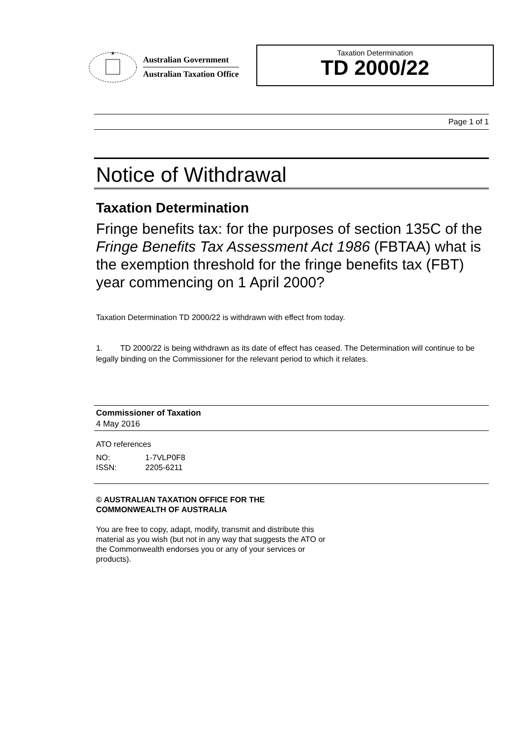✶
Australian Government
Australian Taxation Office
Taxation Determination
TD 2000/22
Page 1 of 1
Notice of Withdrawal
Taxation Determination
Fringe benefits tax: for the purposes of section 135C of the Fringe Benefits Tax Assessment Act 1986 (FBTAA) what is the exemption threshold for the fringe benefits tax (FBT) year commencing on 1 April 2000?
Taxation Determination TD 2000/22 is withdrawn with effect from today.
1. TD 2000/22 is being withdrawn as its date of effect has ceased. The Determination will continue to be legally binding on the Commissioner for the relevant period to which it relates.
Commissioner of Taxation
4 May 2016
ATO references
NO: 1-7VLP0F8
ISSN: 2205-6211
© AUSTRALIAN TAXATION OFFICE FOR THE
COMMONWEALTH OF AUSTRALIA
You are free to copy, adapt, modify, transmit and distribute this material as you wish (but not in any way that suggests the ATO or the Commonwealth endorses you or any of your services or products).